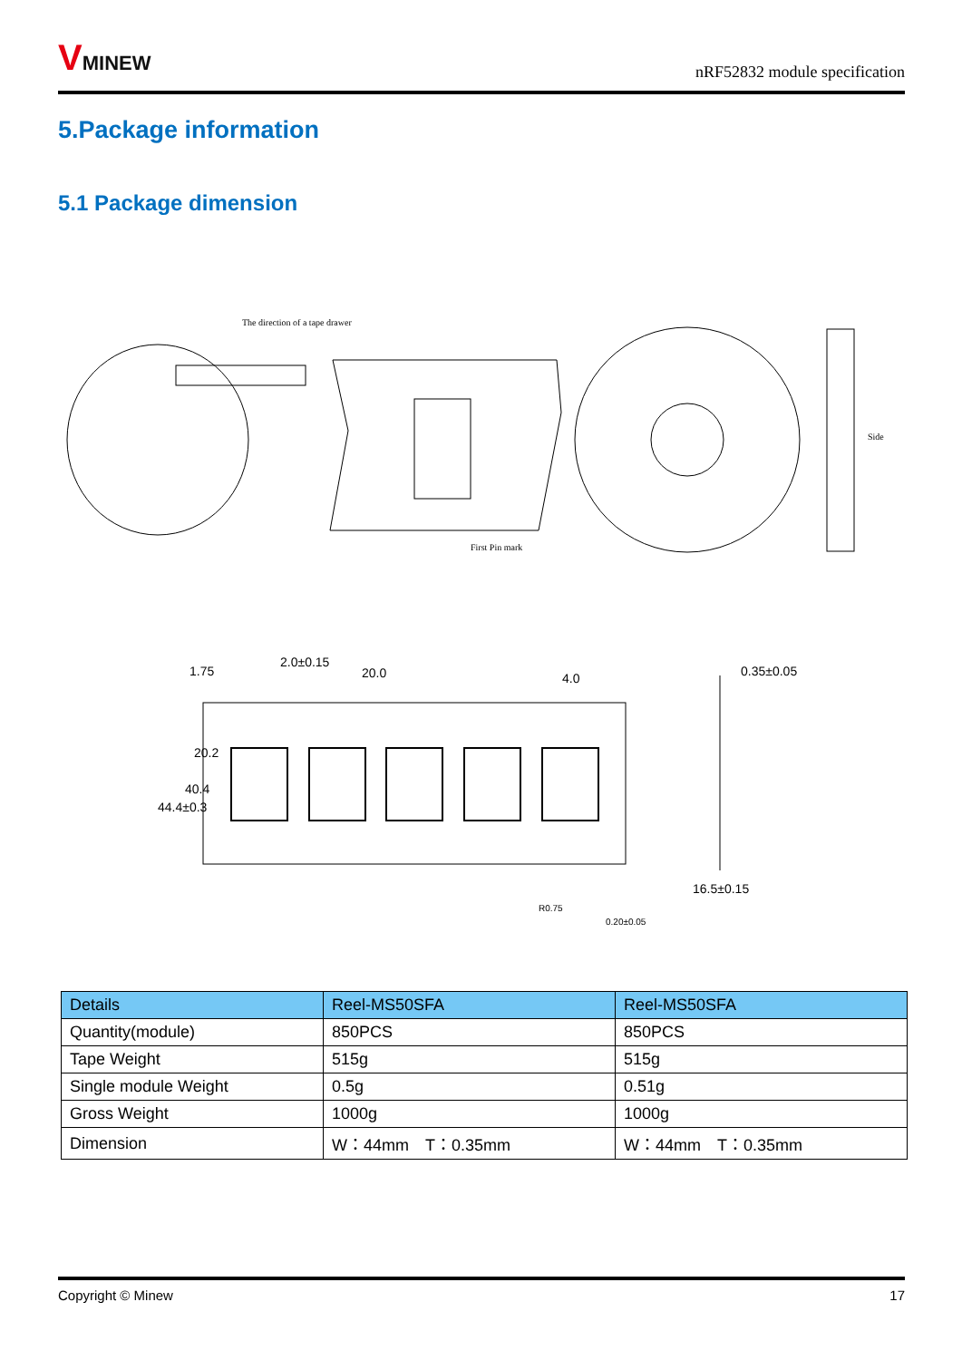VMINEW
nRF52832 module specification
5.Package information
5.1 Package dimension
The direction of a tape drawer
First Pin mark
Side
2.0±0.15
20.0
4.0
0.35±0.05
44.4±0.3
40.4
20.2
1.75
R0.75
0.20±0.05
16.5±0.15
| Details | Reel-MS50SFA | Reel-MS50SFA |
| --- | --- | --- |
| Quantity(module) | 850PCS | 850PCS |
| Tape Weight | 515g | 515g |
| Single module Weight | 0.5g | 0.51g |
| Gross Weight | 1000g | 1000g |
| Dimension | W：44mm T：0.35mm | W：44mm T：0.35mm |
Copyright © Minew 17